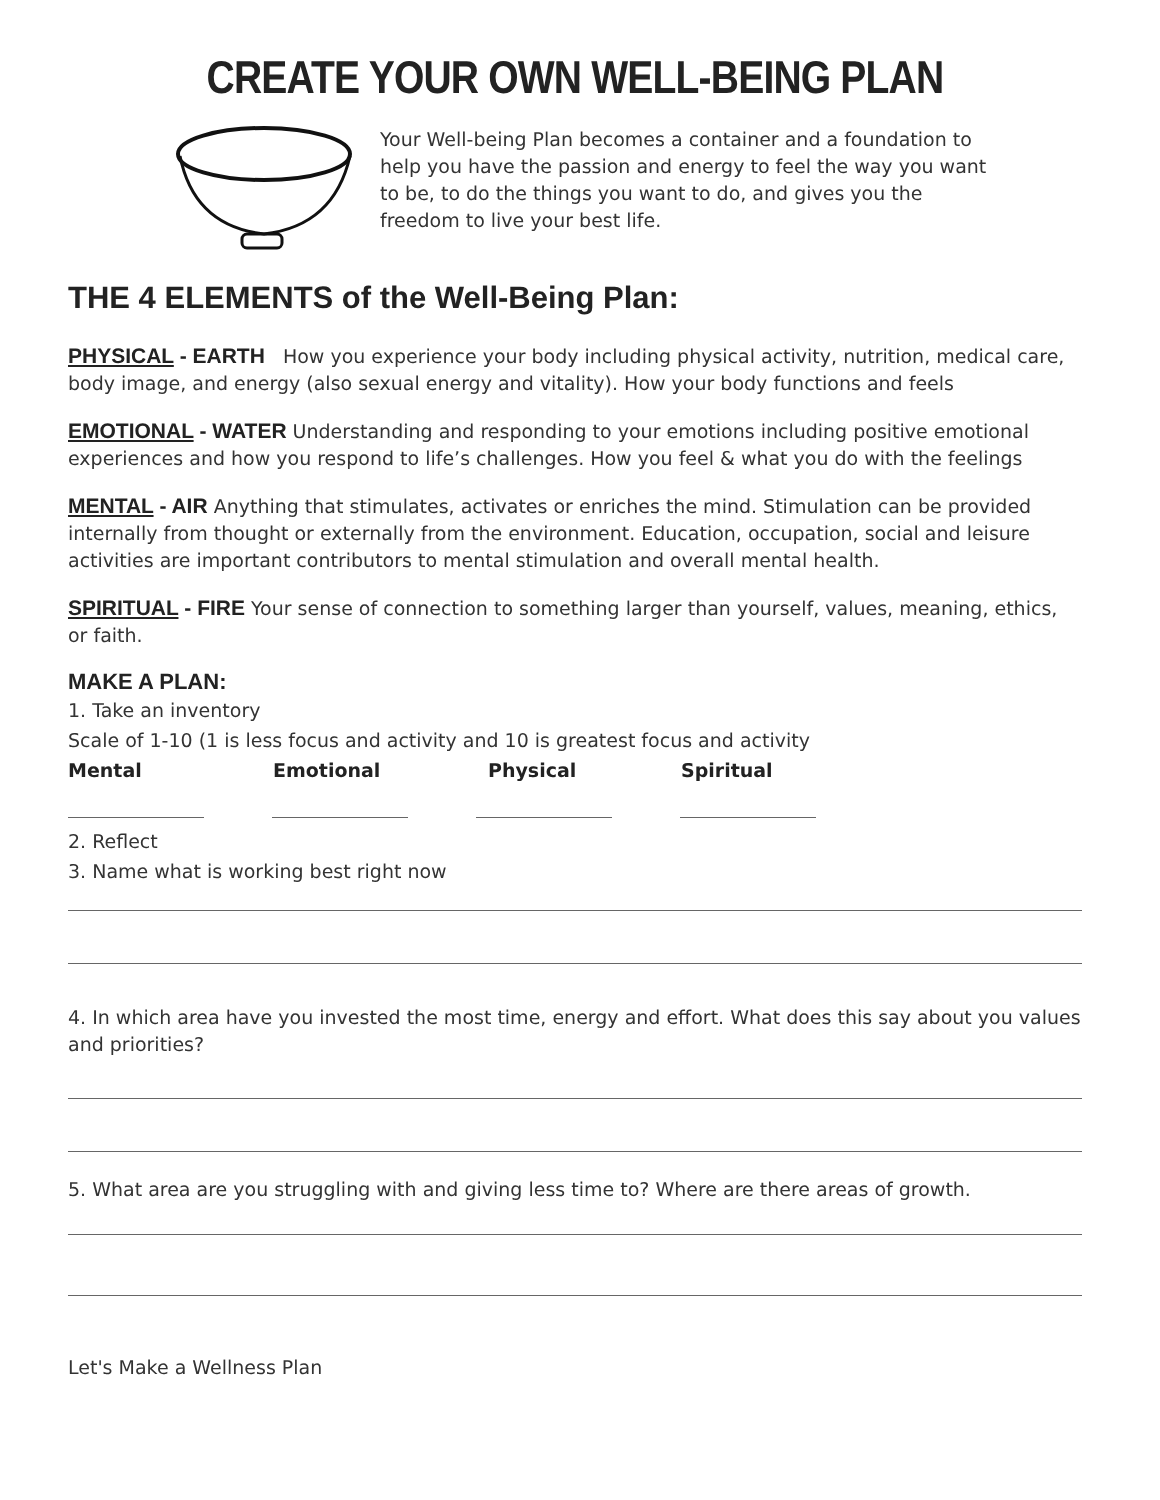CREATE YOUR OWN WELL-BEING PLAN
Your Well-being Plan becomes a container and a foundation to help you have the passion and energy to feel the way you want to be, to do the things you want to do, and gives you the freedom to live your best life.
THE 4 ELEMENTS of the Well-Being Plan:
PHYSICAL - EARTH How you experience your body including physical activity, nutrition, medical care, body image, and energy (also sexual energy and vitality). How your body functions and feels
EMOTIONAL - WATER Understanding and responding to your emotions including positive emotional experiences and how you respond to life’s challenges. How you feel & what you do with the feelings
MENTAL - AIR Anything that stimulates, activates or enriches the mind. Stimulation can be provided internally from thought or externally from the environment. Education, occupation, social and leisure activities are important contributors to mental stimulation and overall mental health.
SPIRITUAL - FIRE Your sense of connection to something larger than yourself, values, meaning, ethics, or faith.
MAKE A PLAN:
1. Take an inventory
Scale of 1-10 (1 is less focus and activity and 10 is greatest focus and activity
Mental Emotional Physical Spiritual
2. Reflect
3. Name what is working best right now
4. In which area have you invested the most time, energy and effort. What does this say about you values and priorities?
5. What area are you struggling with and giving less time to? Where are there areas of growth.
Let's Make a Wellness Plan